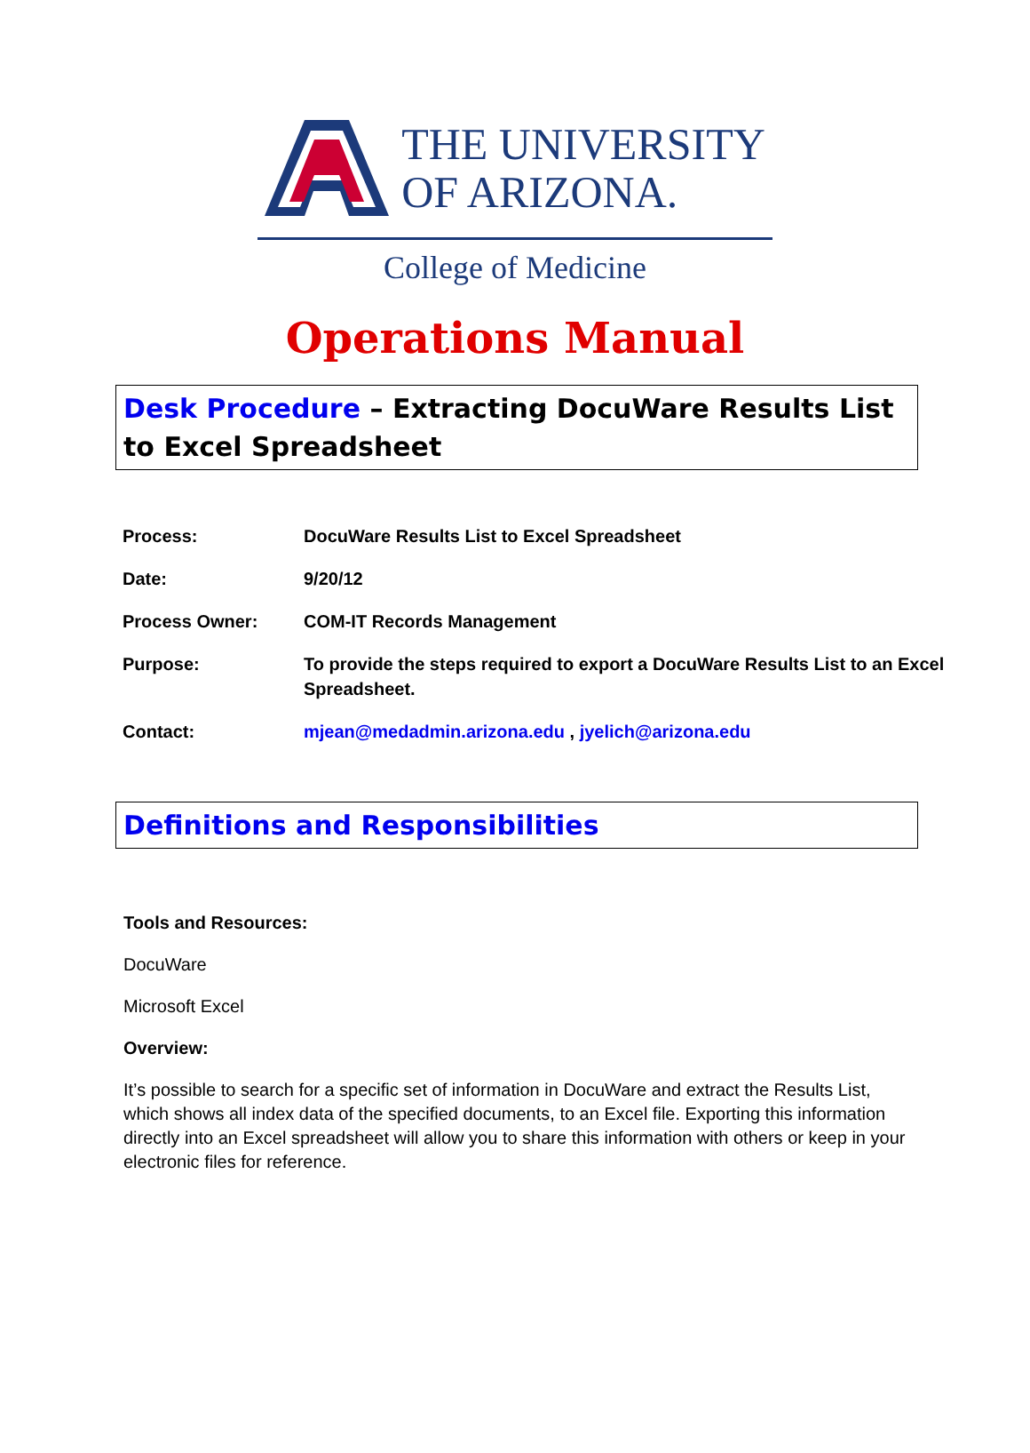THE UNIVERSITY
OF ARIZONA.
College of Medicine
Operations Manual
Desk Procedure – Extracting DocuWare Results List to Excel Spreadsheet
| Process: | DocuWare Results List to Excel Spreadsheet |
| Date: | 9/20/12 |
| Process Owner: | COM-IT Records Management |
| Purpose: | To provide the steps required to export a DocuWare Results List to an Excel Spreadsheet. |
| Contact: | mjean@medadmin.arizona.edu , jyelich@arizona.edu |
Definitions and Responsibilities
Tools and Resources:
DocuWare
Microsoft Excel
Overview:
It’s possible to search for a specific set of information in DocuWare and extract the Results List, which shows all index data of the specified documents, to an Excel file. Exporting this information directly into an Excel spreadsheet will allow you to share this information with others or keep in your electronic files for reference.